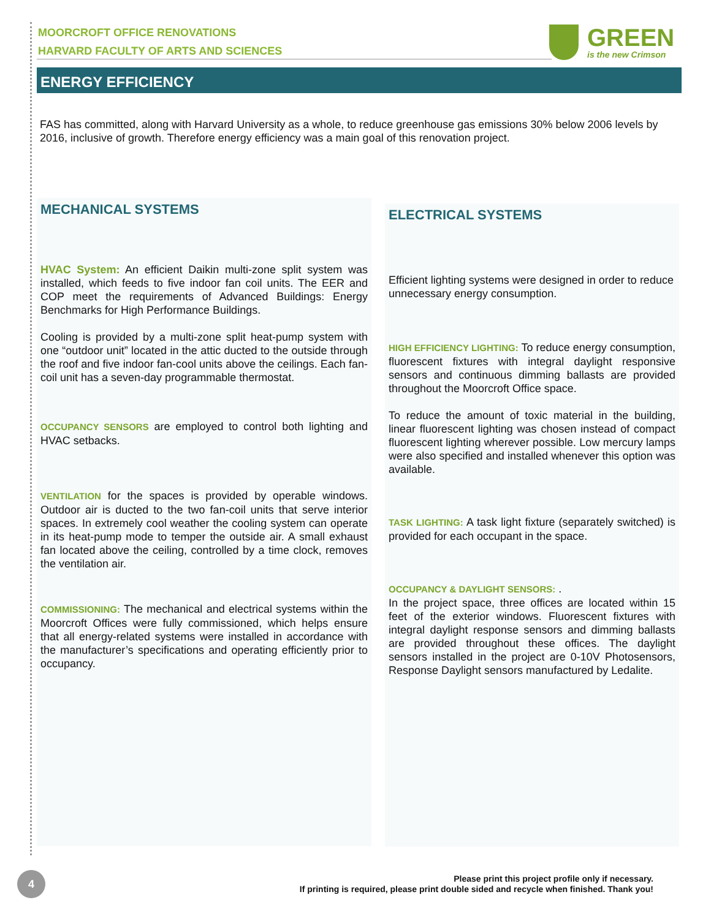MOORCROFT OFFICE RENOVATIONS
HARVARD FACULTY OF ARTS AND SCIENCES
GREEN
is the new Crimson
ENERGY EFFICIENCY
FAS has committed, along with Harvard University as a whole, to reduce greenhouse gas emissions 30% below 2006 levels by 2016, inclusive of growth. Therefore energy efficiency was a main goal of this renovation project.
MECHANICAL SYSTEMS
HVAC System: An efficient Daikin multi-zone split system was installed, which feeds to five indoor fan coil units. The EER and COP meet the requirements of Advanced Buildings: Energy Benchmarks for High Performance Buildings.
Cooling is provided by a multi-zone split heat-pump system with one “outdoor unit” located in the attic ducted to the outside through the roof and five indoor fan-cool units above the ceilings. Each fan-coil unit has a seven-day programmable thermostat.
OCCUPANCY SENSORS are employed to control both lighting and HVAC setbacks.
VENTILATION for the spaces is provided by operable windows. Outdoor air is ducted to the two fan-coil units that serve interior spaces. In extremely cool weather the cooling system can operate in its heat-pump mode to temper the outside air. A small exhaust fan located above the ceiling, controlled by a time clock, removes the ventilation air.
COMMISSIONING: The mechanical and electrical systems within the Moorcroft Offices were fully commissioned, which helps ensure that all energy-related systems were installed in accordance with the manufacturer’s specifications and operating efficiently prior to occupancy.
ELECTRICAL SYSTEMS
Efficient lighting systems were designed in order to reduce unnecessary energy consumption.
HIGH EFFICIENCY LIGHTING: To reduce energy consumption, fluorescent fixtures with integral daylight responsive sensors and continuous dimming ballasts are provided throughout the Moorcroft Office space.
To reduce the amount of toxic material in the building, linear fluorescent lighting was chosen instead of compact fluorescent lighting wherever possible. Low mercury lamps were also specified and installed whenever this option was available.
TASK LIGHTING: A task light fixture (separately switched) is provided for each occupant in the space.
OCCUPANCY & DAYLIGHT SENSORS: .
In the project space, three offices are located within 15 feet of the exterior windows. Fluorescent fixtures with integral daylight response sensors and dimming ballasts are provided throughout these offices. The daylight sensors installed in the project are 0-10V Photosensors, Response Daylight sensors manufactured by Ledalite.
4
Please print this project profile only if necessary.
If printing is required, please print double sided and recycle when finished. Thank you!